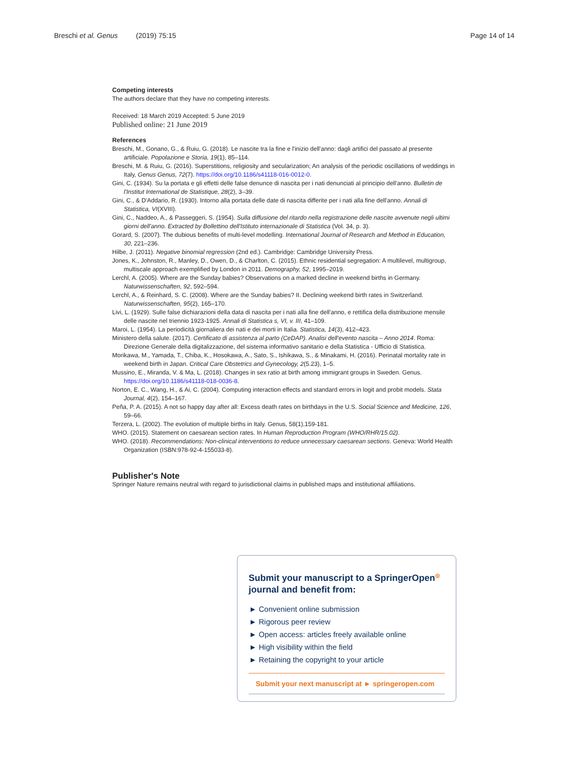Breschi et al. Genus (2019) 75:15 Page 14 of 14
Competing interests
The authors declare that they have no competing interests.
Received: 18 March 2019 Accepted: 5 June 2019
Published online: 21 June 2019
References
Breschi, M., Gonano, G., & Ruiu, G. (2018). Le nascite tra la fine e l'inizio dell'anno: dagli artifici del passato al presente artificiale. Popolazione e Storia, 19(1), 85–114.
Breschi, M. & Ruiu, G. (2016). Superstitions, religiosity and secularization; An analysis of the periodic oscillations of weddings in Italy, Genus Genus, 72(7). https://doi.org/10.1186/s41118-016-0012-0.
Gini, C. (1934). Su la portata e gli effetti delle false denunce di nascita per i nati denunciati al principio dell'anno. Bulletin de l'Institut International de Statistique, 28(2), 3–39.
Gini, C., & D'Addario, R. (1930). Intorno alla portata delle date di nascita differite per i nati alla fine dell'anno. Annali di Statistica, VI(XVIII).
Gini, C., Naddeo, A., & Passeggeri, S. (1954). Sulla diffusione del ritardo nella registrazione delle nascite avvenute negli ultimi giorni dell'anno. Extracted by Bollettino dell'Istituto internazionale di Statistica (Vol. 34, p. 3).
Gorard, S. (2007). The dubious benefits of multi-level modelling. International Journal of Research and Method in Education, 30, 221–236.
Hilbe, J. (2011). Negative binomial regression (2nd ed.). Cambridge: Cambridge University Press.
Jones, K., Johnston, R., Manley, D., Owen, D., & Charlton, C. (2015). Ethnic residential segregation: A multilevel, multigroup, multiscale approach exemplified by London in 2011. Demography, 52, 1995–2019.
Lerchl, A. (2005). Where are the Sunday babies? Observations on a marked decline in weekend births in Germany. Naturwissenschaften, 92, 592–594.
Lerchl, A., & Reinhard, S. C. (2008). Where are the Sunday babies? II. Declining weekend birth rates in Switzerland. Naturwissenschaften, 95(2), 165–170.
Livi, L. (1929). Sulle false dichiarazioni della data di nascita per i nati alla fine dell'anno, e rettifica della distribuzione mensile delle nascite nel triennio 1923-1925. Annali di Statistica s, VI, v. III, 41–109.
Maroi, L. (1954). La periodicità giornaliera dei nati e dei morti in Italia. Statistica, 14(3), 412–423.
Ministero della salute. (2017). Certificato di assistenza al parto (CeDAP). Analisi dell'evento nascita – Anno 2014. Roma: Direzione Generale della digitalizzazione, del sistema informativo sanitario e della Statistica - Ufficio di Statistica.
Morikawa, M., Yamada, T., Chiba, K., Hosokawa, A., Sato, S., Ishikawa, S., & Minakami, H. (2016). Perinatal mortality rate in weekend birth in Japan. Critical Care Obstetrics and Gynecology, 2(5.23), 1–5.
Mussino, E., Miranda, V. & Ma, L. (2018). Changes in sex ratio at birth among immigrant groups in Sweden. Genus. https://doi.org/10.1186/s41118-018-0036-8.
Norton, E. C., Wang, H., & Ai, C. (2004). Computing interaction effects and standard errors in logit and probit models. Stata Journal, 4(2), 154–167.
Peña, P. A. (2015). A not so happy day after all: Excess death rates on birthdays in the U.S. Social Science and Medicine, 126, 59–66.
Terzera, L. (2002). The evolution of multiple births in Italy. Genus, 58(1),159-181.
WHO. (2015). Statement on caesarean section rates. In Human Reproduction Program (WHO/RHR/15.02).
WHO. (2018). Recommendations: Non-clinical interventions to reduce unnecessary caesarean sections. Geneva: World Health Organization (ISBN:978-92-4-155033-8).
Publisher's Note
Springer Nature remains neutral with regard to jurisdictional claims in published maps and institutional affiliations.
Submit your manuscript to a SpringerOpen<sup>◎</sup> journal and benefit from:
► Convenient online submission
► Rigorous peer review
► Open access: articles freely available online
► High visibility within the field
► Retaining the copyright to your article
Submit your next manuscript at ► springeropen.com